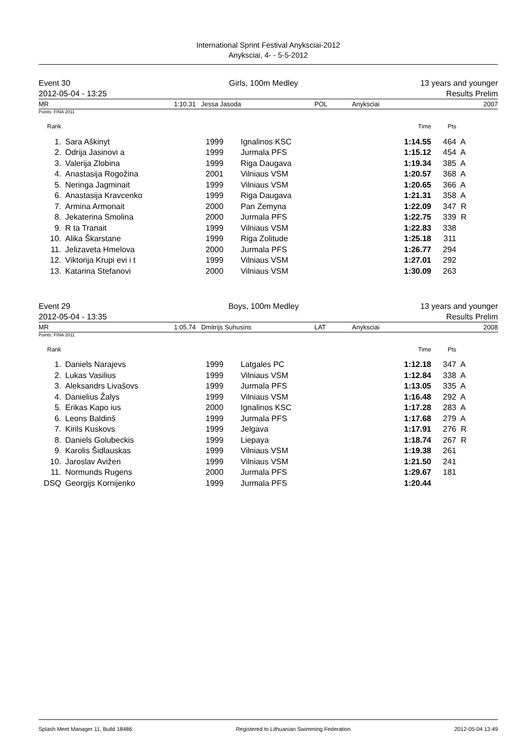International Sprint Festival Anyksciai-2012
Anyksciai, 4- - 5-5-2012
Event 30
2012-05-04 - 13:25
Girls, 100m Medley 13 years and younger
Results Prelim
MR 1:10.31 Jessa Jasoda POL Anyksciai 2007
Points: FINA 2011
| Rank | | | | | Time | Pts | |
| --- | --- | --- | --- | --- | --- | --- | --- |
| 1. | | Sara Aškinyt | 1999 | Ignalinos KSC | 1:14.55 | 464 | A |
| 2. | | Odrija Jasinovi a | 1999 | Jurmala PFS | 1:15.12 | 454 | A |
| 3. | | Valerija Zlobina | 1999 | Riga Daugava | 1:19.34 | 385 | A |
| 4. | | Anastasija Rogožina | 2001 | Vilniaus VSM | 1:20.57 | 368 | A |
| 5. | | Neringa Jagminait | 1999 | Vilniaus VSM | 1:20.65 | 366 | A |
| 6. | | Anastasija Kravcenko | 1999 | Riga Daugava | 1:21.31 | 358 | A |
| 7. | | Armina Armonait | 2000 | Pan Zemyna | 1:22.09 | 347 | R |
| 8. | | Jekaterina Smolina | 2000 | Jurmala PFS | 1:22.75 | 339 | R |
| 9. | | R ta Tranait | 1999 | Vilniaus VSM | 1:22.83 | 338 | |
| 10. | | Alika Škarstane | 1999 | Riga Zolitude | 1:25.18 | 311 | |
| 11. | | Jelizaveta Hmelova | 2000 | Jurmala PFS | 1:26.77 | 294 | |
| 12. | | Viktorija Krupi evi i t | 1999 | Vilniaus VSM | 1:27.01 | 292 | |
| 13. | | Katarina Stefanovi | 2000 | Vilniaus VSM | 1:30.09 | 263 | |
Event 29
2012-05-04 - 13:35
Boys, 100m Medley 13 years and younger
Results Prelim
MR 1:05.74 Dmitrijs Suhusins LAT Anyksciai 2008
Points: FINA 2011
| Rank | | | | | Time | Pts | |
| --- | --- | --- | --- | --- | --- | --- | --- |
| 1. | | Daniels Narajevs | 1999 | Latgales PC | 1:12.18 | 347 | A |
| 2. | | Lukas Vasilius | 1999 | Vilniaus VSM | 1:12.84 | 338 | A |
| 3. | | Aleksandrs Livašovs | 1999 | Jurmala PFS | 1:13.05 | 335 | A |
| 4. | | Danielius Žalys | 1999 | Vilniaus VSM | 1:16.48 | 292 | A |
| 5. | | Erikas Kapo ius | 2000 | Ignalinos KSC | 1:17.28 | 283 | A |
| 6. | | Leons Baldinš | 1999 | Jurmala PFS | 1:17.68 | 279 | A |
| 7. | | Kirils Kuskovs | 1999 | Jelgava | 1:17.91 | 276 | R |
| 8. | | Daniels Golubeckis | 1999 | Liepaya | 1:18.74 | 267 | R |
| 9. | | Karolis Šidlauskas | 1999 | Vilniaus VSM | 1:19.38 | 261 | |
| 10. | | Jaroslav Avižen | 1999 | Vilniaus VSM | 1:21.50 | 241 | |
| 11. | | Normunds Rugens | 2000 | Jurmala PFS | 1:29.67 | 181 | |
| DSQ | | Georgijs Kornijenko | 1999 | Jurmala PFS | 1:20.44 | | |
Splash Meet Manager 11, Build 18486 Registered to Lithuanian Swimming Federation 2012-05-04 13:49